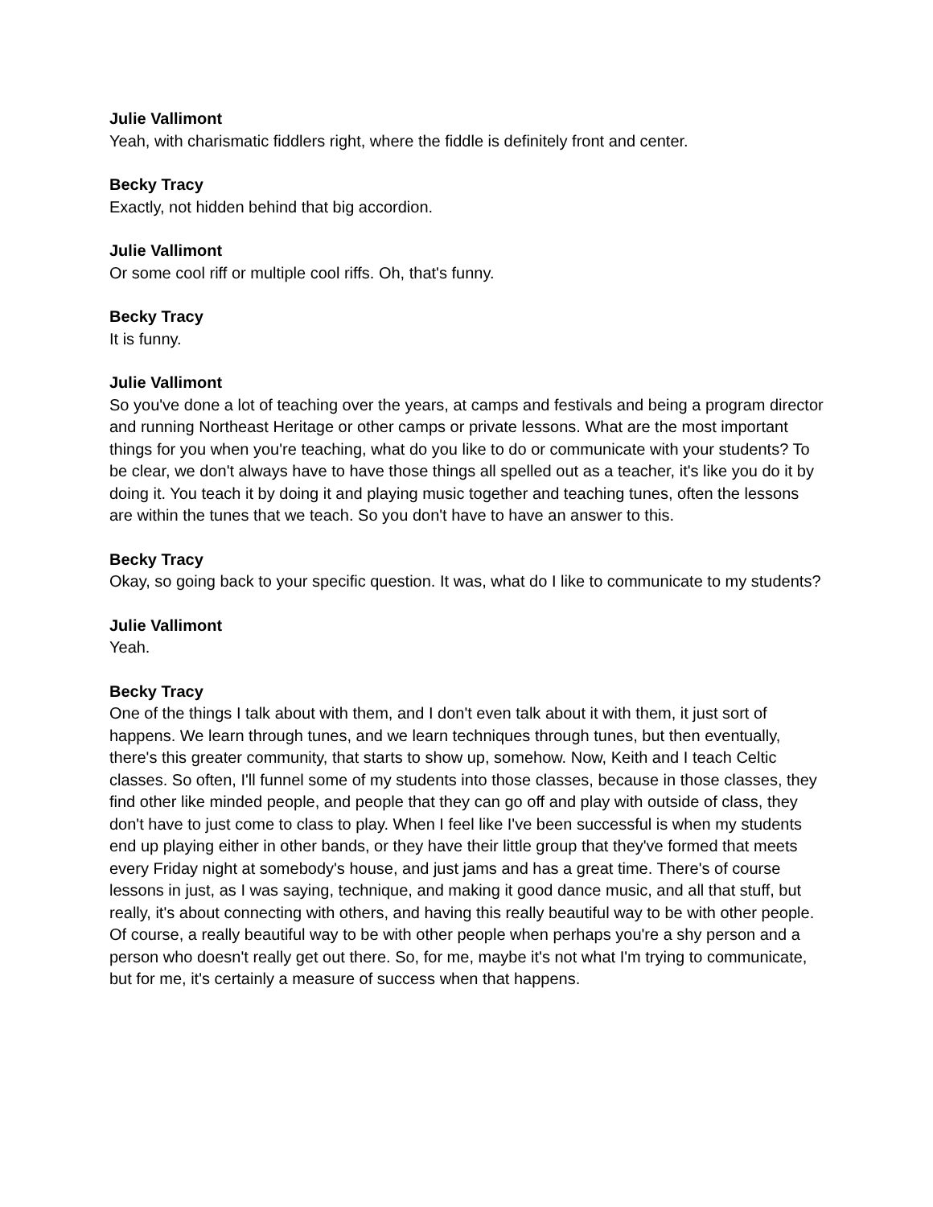Julie Vallimont
Yeah, with charismatic fiddlers right, where the fiddle is definitely front and center.
Becky Tracy
Exactly, not hidden behind that big accordion.
Julie Vallimont
Or some cool riff or multiple cool riffs. Oh, that's funny.
Becky Tracy
It is funny.
Julie Vallimont
So you've done a lot of teaching over the years, at camps and festivals and being a program director and running Northeast Heritage or other camps or private lessons. What are the most important things for you when you're teaching, what do you like to do or communicate with your students? To be clear, we don't always have to have those things all spelled out as a teacher, it's like you do it by doing it. You teach it by doing it and playing music together and teaching tunes, often the lessons are within the tunes that we teach. So you don't have to have an answer to this.
Becky Tracy
Okay, so going back to your specific question. It was, what do I like to communicate to my students?
Julie Vallimont
Yeah.
Becky Tracy
One of the things I talk about with them, and I don't even talk about it with them, it just sort of happens. We learn through tunes, and we learn techniques through tunes, but then eventually, there's this greater community, that starts to show up, somehow. Now, Keith and I teach Celtic classes. So often, I'll funnel some of my students into those classes, because in those classes, they find other like minded people, and people that they can go off and play with outside of class, they don't have to just come to class to play. When I feel like I've been successful is when my students end up playing either in other bands, or they have their little group that they've formed that meets every Friday night at somebody's house, and just jams and has a great time. There's of course lessons in just, as I was saying, technique, and making it good dance music, and all that stuff, but really, it's about connecting with others, and having this really beautiful way to be with other people. Of course, a really beautiful way to be with other people when perhaps you're a shy person and a person who doesn't really get out there. So, for me, maybe it's not what I'm trying to communicate, but for me, it's certainly a measure of success when that happens.